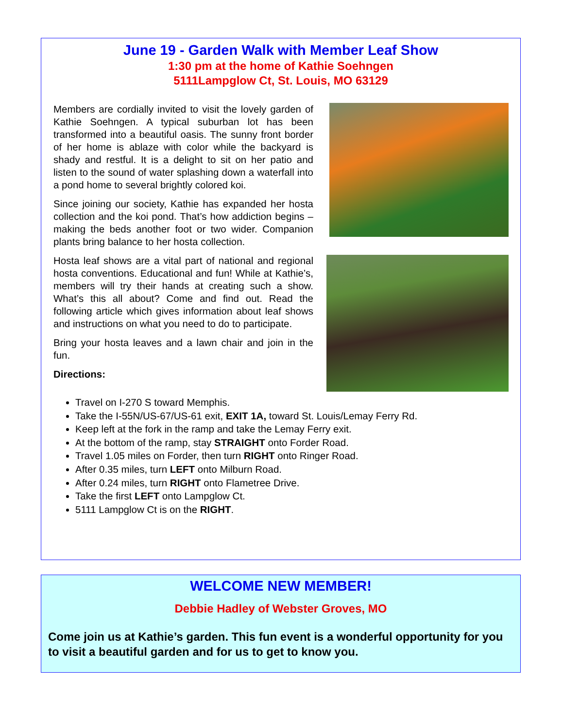June 19 - Garden Walk with Member Leaf Show
1:30 pm at the home of Kathie Soehngen
5111Lampglow Ct, St. Louis, MO 63129
Members are cordially invited to visit the lovely garden of Kathie Soehngen. A typical suburban lot has been transformed into a beautiful oasis. The sunny front border of her home is ablaze with color while the backyard is shady and restful. It is a delight to sit on her patio and listen to the sound of water splashing down a waterfall into a pond home to several brightly colored koi.
Since joining our society, Kathie has expanded her hosta collection and the koi pond. That’s how addiction begins – making the beds another foot or two wider. Companion plants bring balance to her hosta collection.
Hosta leaf shows are a vital part of national and regional hosta conventions. Educational and fun! While at Kathie’s, members will try their hands at creating such a show. What’s this all about? Come and find out. Read the following article which gives information about leaf shows and instructions on what you need to do to participate.
Bring your hosta leaves and a lawn chair and join in the fun.
Directions:
Travel on I-270 S toward Memphis.
Take the I-55N/US-67/US-61 exit, EXIT 1A, toward St. Louis/Lemay Ferry Rd.
Keep left at the fork in the ramp and take the Lemay Ferry exit.
At the bottom of the ramp, stay STRAIGHT onto Forder Road.
Travel 1.05 miles on Forder, then turn RIGHT onto Ringer Road.
After 0.35 miles, turn LEFT onto Milburn Road.
After 0.24 miles, turn RIGHT onto Flametree Drive.
Take the first LEFT onto Lampglow Ct.
5111 Lampglow Ct is on the RIGHT.
WELCOME NEW MEMBER!
Debbie Hadley of Webster Groves, MO
Come join us at Kathie’s garden. This fun event is a wonderful opportunity for you to visit a beautiful garden and for us to get to know you.